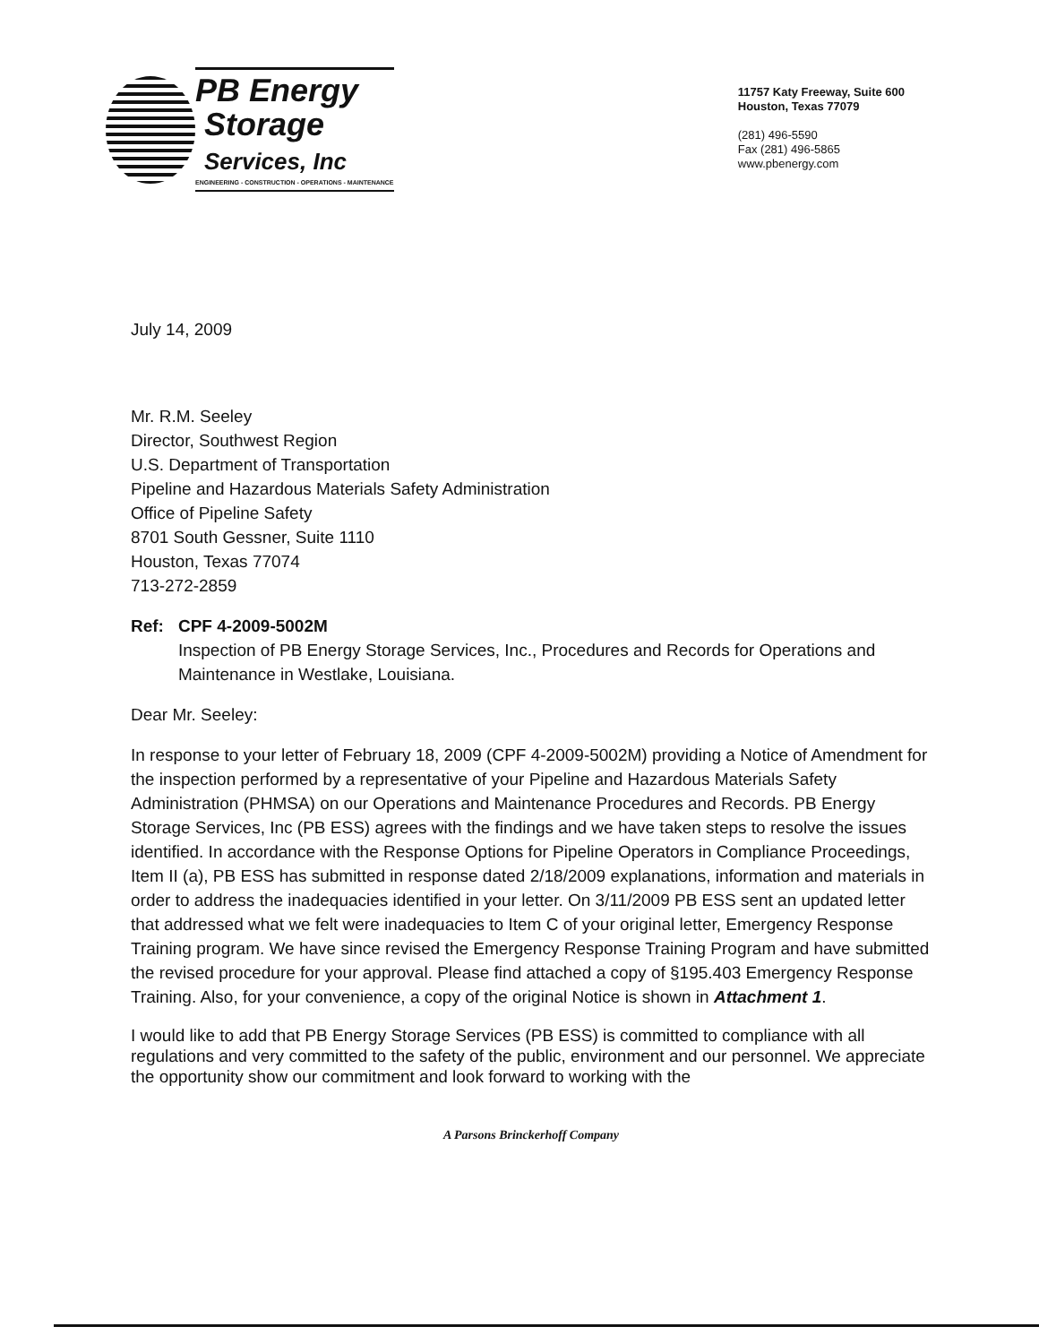PB Energy
Storage
Services, Inc
ENGINEERING - CONSTRUCTION - OPERATIONS - MAINTENANCE
11757 Katy Freeway, Suite 600
Houston, Texas 77079
(281) 496-5590
Fax (281) 496-5865
www.pbenergy.com
July 14, 2009
Mr. R.M. Seeley
Director, Southwest Region
U.S. Department of Transportation
Pipeline and Hazardous Materials Safety Administration
Office of Pipeline Safety
8701 South Gessner, Suite 1110
Houston, Texas 77074
713-272-2859
Ref: CPF 4-2009-5002M
Inspection of PB Energy Storage Services, Inc., Procedures and Records for Operations and Maintenance in Westlake, Louisiana.
Dear Mr. Seeley:
In response to your letter of February 18, 2009 (CPF 4-2009-5002M) providing a Notice of Amendment for the inspection performed by a representative of your Pipeline and Hazardous Materials Safety Administration (PHMSA) on our Operations and Maintenance Procedures and Records. PB Energy Storage Services, Inc (PB ESS) agrees with the findings and we have taken steps to resolve the issues identified. In accordance with the Response Options for Pipeline Operators in Compliance Proceedings, Item II (a), PB ESS has submitted in response dated 2/18/2009 explanations, information and materials in order to address the inadequacies identified in your letter. On 3/11/2009 PB ESS sent an updated letter that addressed what we felt were inadequacies to Item C of your original letter, Emergency Response Training program. We have since revised the Emergency Response Training Program and have submitted the revised procedure for your approval. Please find attached a copy of §195.403 Emergency Response Training. Also, for your convenience, a copy of the original Notice is shown in Attachment 1.
I would like to add that PB Energy Storage Services (PB ESS) is committed to compliance with all regulations and very committed to the safety of the public, environment and our personnel. We appreciate the opportunity show our commitment and look forward to working with the
A Parsons Brinckerhoff Company